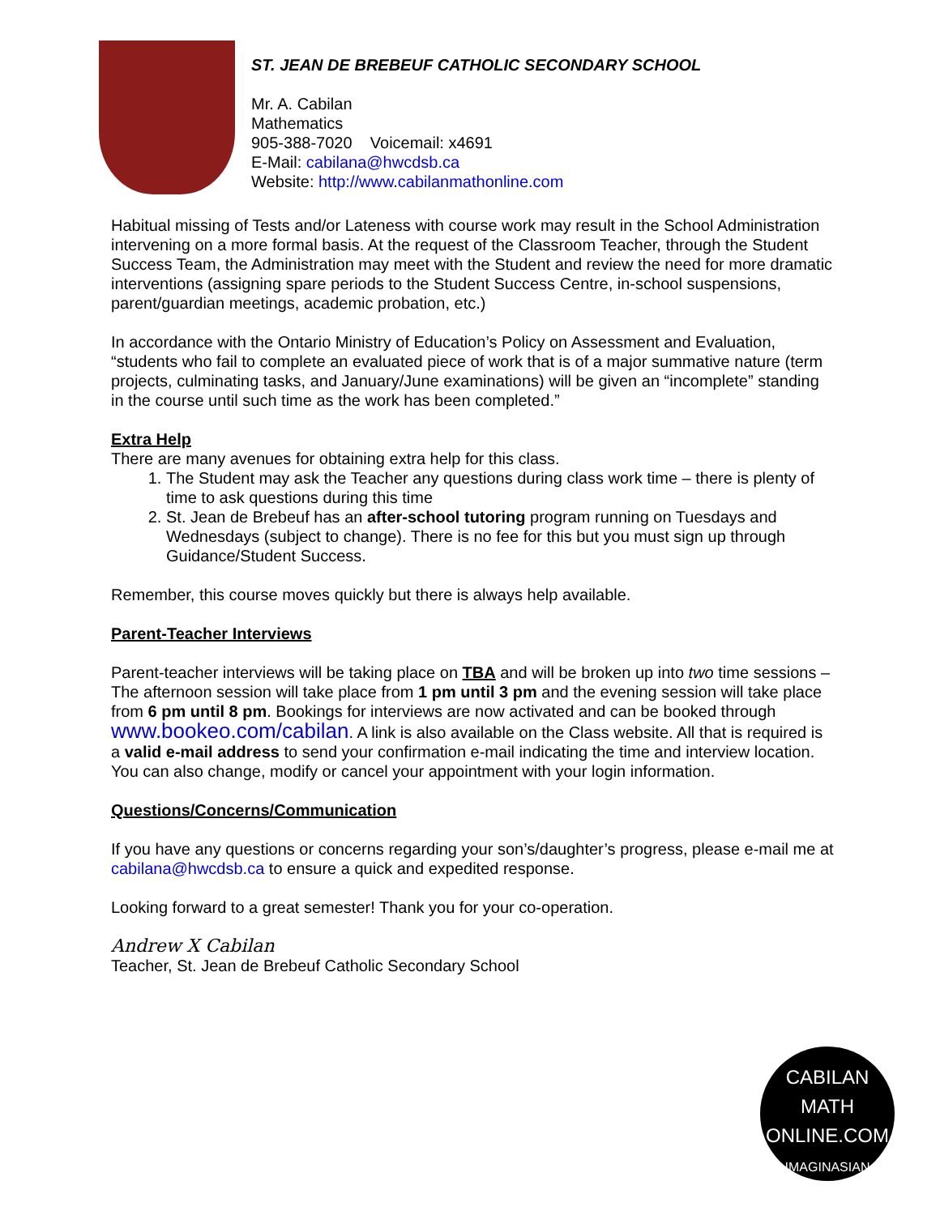ST. JEAN DE BREBEUF CATHOLIC SECONDARY SCHOOL
Mr. A. Cabilan
Mathematics
905-388-7020 Voicemail: x4691
E-Mail: cabilana@hwcdsb.ca
Website: http://www.cabilanmathonline.com
Habitual missing of Tests and/or Lateness with course work may result in the School Administration intervening on a more formal basis. At the request of the Classroom Teacher, through the Student Success Team, the Administration may meet with the Student and review the need for more dramatic interventions (assigning spare periods to the Student Success Centre, in-school suspensions, parent/guardian meetings, academic probation, etc.)
In accordance with the Ontario Ministry of Education’s Policy on Assessment and Evaluation, “students who fail to complete an evaluated piece of work that is of a major summative nature (term projects, culminating tasks, and January/June examinations) will be given an “incomplete” standing in the course until such time as the work has been completed.”
Extra Help
There are many avenues for obtaining extra help for this class.
1. The Student may ask the Teacher any questions during class work time – there is plenty of time to ask questions during this time
2. St. Jean de Brebeuf has an after-school tutoring program running on Tuesdays and Wednesdays (subject to change). There is no fee for this but you must sign up through Guidance/Student Success.
Remember, this course moves quickly but there is always help available.
Parent-Teacher Interviews
Parent-teacher interviews will be taking place on TBA and will be broken up into two time sessions – The afternoon session will take place from 1 pm until 3 pm and the evening session will take place from 6 pm until 8 pm. Bookings for interviews are now activated and can be booked through www.bookeo.com/cabilan. A link is also available on the Class website. All that is required is a valid e-mail address to send your confirmation e-mail indicating the time and interview location. You can also change, modify or cancel your appointment with your login information.
Questions/Concerns/Communication
If you have any questions or concerns regarding your son’s/daughter’s progress, please e-mail me at cabilana@hwcdsb.ca to ensure a quick and expedited response.
Looking forward to a great semester! Thank you for your co-operation.
Andrew X Cabilan
Teacher, St. Jean de Brebeuf Catholic Secondary School
CABILAN
MATH ONLINE.COM
IMAGINASIAN